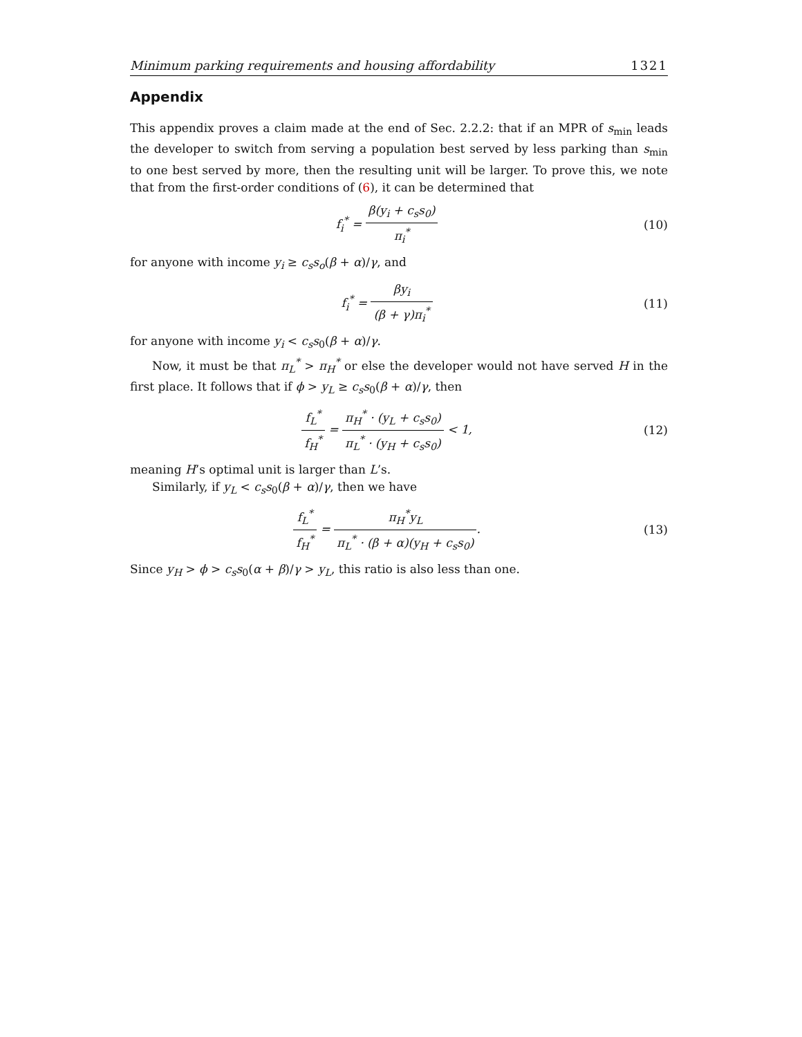Minimum parking requirements and housing affordability 1321
Appendix
This appendix proves a claim made at the end of Sec. 2.2.2: that if an MPR of s<sub>min</sub> leads the developer to switch from serving a population best served by less parking than s<sub>min</sub> to one best served by more, then the resulting unit will be larger. To prove this, we note that from the first-order conditions of (6), it can be determined that
f<sub>i</sub><sup>*</sup> = β(y<sub>i</sub> + c<sub>s</sub>s<sub>0</sub>) π<sub>i</sub><sup>*</sup> (10)
for anyone with income y<sub>i</sub> ≥ c<sub>s</sub>s<sub>o</sub>(β + α)/γ, and
f<sub>i</sub><sup>*</sup> = βy<sub>i</sub> (β + γ)π<sub>i</sub><sup>*</sup> (11)
for anyone with income y<sub>i</sub> < c<sub>s</sub>s<sub>0</sub>(β + α)/γ.
Now, it must be that π<sub>L</sub><sup>*</sup> > π<sub>H</sub><sup>*</sup> or else the developer would not have served H in the first place. It follows that if ϕ > y<sub>L</sub> ≥ c<sub>s</sub>s<sub>0</sub>(β + α)/γ, then
f<sub>L</sub><sup>*</sup> f<sub>H</sub><sup>*</sup> = π<sub>H</sub><sup>*</sup> · (y<sub>L</sub> + c<sub>s</sub>s<sub>0</sub>) π<sub>L</sub><sup>*</sup> · (y<sub>H</sub> + c<sub>s</sub>s<sub>0</sub>) < 1,
(12)
meaning H’s optimal unit is larger than L’s.
Similarly, if y<sub>L</sub> < c<sub>s</sub>s<sub>0</sub>(β + α)/γ, then we have
f<sub>L</sub><sup>*</sup> f<sub>H</sub><sup>*</sup> = π<sub>H</sub><sup>*</sup>y<sub>L</sub> π<sub>L</sub><sup>*</sup> · (β + α)(y<sub>H</sub> + c<sub>s</sub>s<sub>0</sub>).
(13)
Since y<sub>H</sub> > ϕ > c<sub>s</sub>s<sub>0</sub>(α + β)/γ > y<sub>L</sub>, this ratio is also less than one.